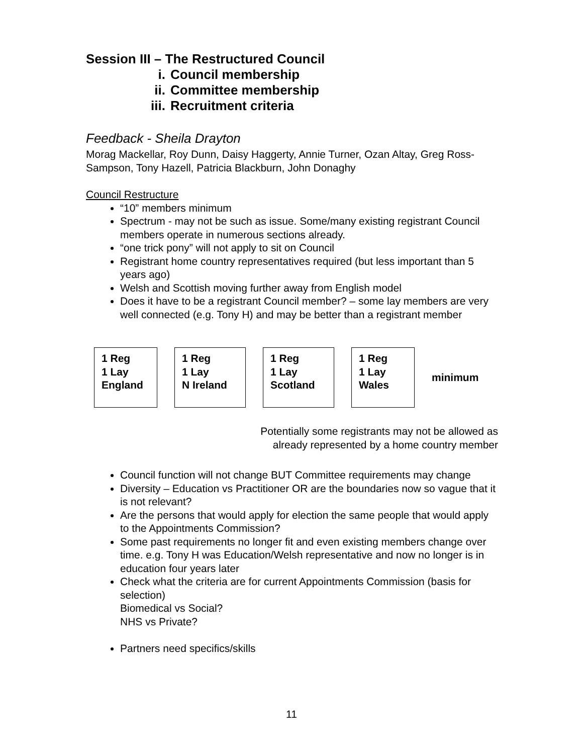Session III – The Restructured Council
i. Council membership
ii. Committee membership
iii. Recruitment criteria
Feedback - Sheila Drayton
Morag Mackellar, Roy Dunn, Daisy Haggerty, Annie Turner, Ozan Altay, Greg Ross-Sampson, Tony Hazell, Patricia Blackburn, John Donaghy
Council Restructure
“10” members minimum
Spectrum - may not be such as issue. Some/many existing registrant Council members operate in numerous sections already.
“one trick pony” will not apply to sit on Council
Registrant home country representatives required (but less important than 5 years ago)
Welsh and Scottish moving further away from English model
Does it have to be a registrant Council member? – some lay members are very well connected (e.g. Tony H) and may be better than a registrant member
1 Reg
1 Lay
England
1 Reg
1 Lay
N Ireland
1 Reg
1 Lay
Scotland
1 Reg
1 Lay
Wales
minimum
Potentially some registrants may not be allowed as
already represented by a home country member
Council function will not change BUT Committee requirements may change
Diversity – Education vs Practitioner OR are the boundaries now so vague that it is not relevant?
Are the persons that would apply for election the same people that would apply to the Appointments Commission?
Some past requirements no longer fit and even existing members change over time. e.g. Tony H was Education/Welsh representative and now no longer is in education four years later
Check what the criteria are for current Appointments Commission (basis for selection)
Biomedical vs Social?
NHS vs Private?
Partners need specifics/skills
11